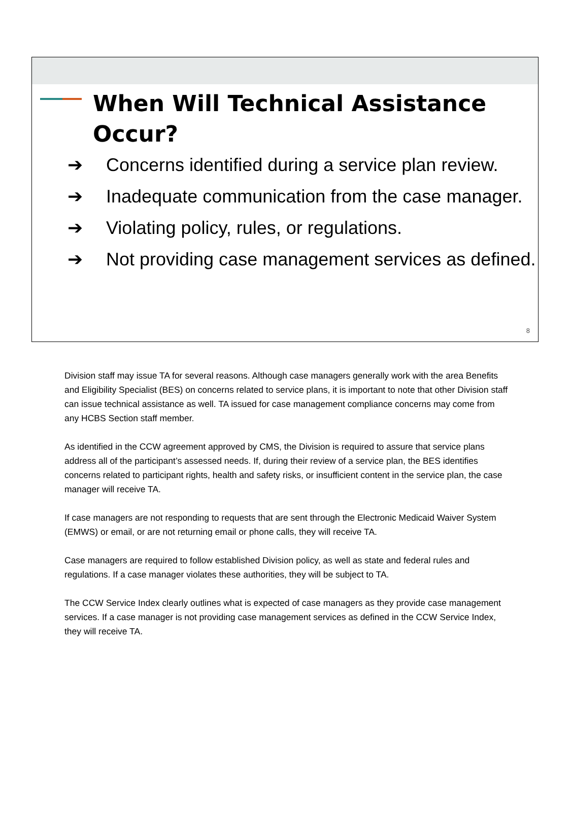When Will Technical Assistance Occur?
➔ Concerns identified during a service plan review.
➔ Inadequate communication from the case manager.
➔ Violating policy, rules, or regulations.
➔ Not providing case management services as defined.
8
Division staff may issue TA for several reasons. Although case managers generally work with the area Benefits and Eligibility Specialist (BES) on concerns related to service plans, it is important to note that other Division staff can issue technical assistance as well. TA issued for case management compliance concerns may come from any HCBS Section staff member.
As identified in the CCW agreement approved by CMS, the Division is required to assure that service plans address all of the participant’s assessed needs. If, during their review of a service plan, the BES identifies concerns related to participant rights, health and safety risks, or insufficient content in the service plan, the case manager will receive TA.
If case managers are not responding to requests that are sent through the Electronic Medicaid Waiver System (EMWS) or email, or are not returning email or phone calls, they will receive TA.
Case managers are required to follow established Division policy, as well as state and federal rules and regulations. If a case manager violates these authorities, they will be subject to TA.
The CCW Service Index clearly outlines what is expected of case managers as they provide case management services. If a case manager is not providing case management services as defined in the CCW Service Index, they will receive TA.